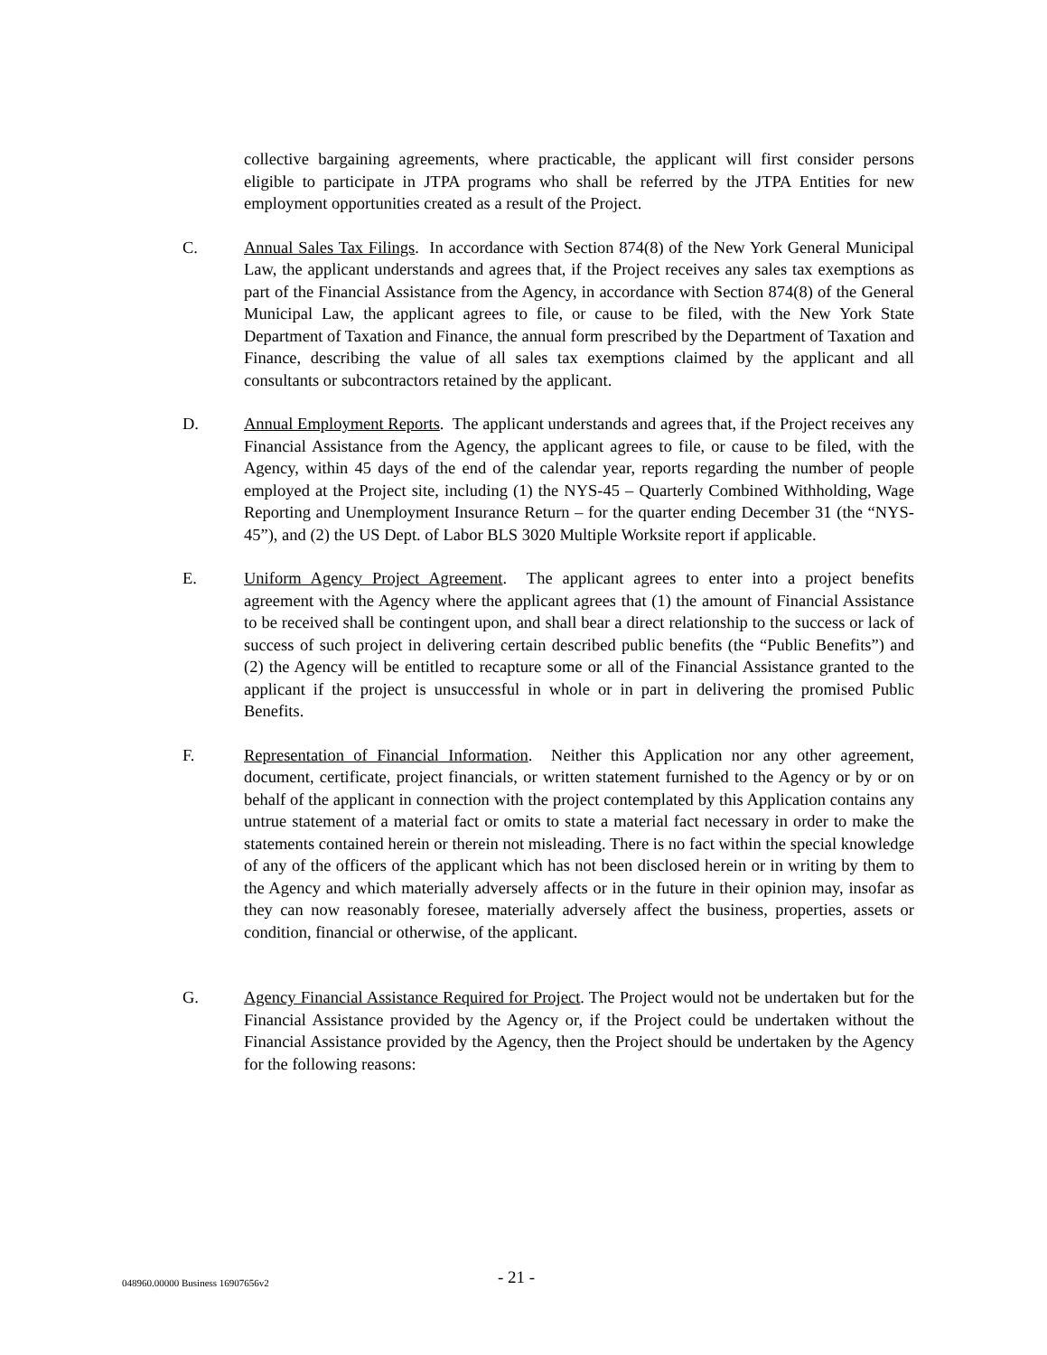collective bargaining agreements, where practicable, the applicant will first consider persons eligible to participate in JTPA programs who shall be referred by the JTPA Entities for new employment opportunities created as a result of the Project.
C. Annual Sales Tax Filings. In accordance with Section 874(8) of the New York General Municipal Law, the applicant understands and agrees that, if the Project receives any sales tax exemptions as part of the Financial Assistance from the Agency, in accordance with Section 874(8) of the General Municipal Law, the applicant agrees to file, or cause to be filed, with the New York State Department of Taxation and Finance, the annual form prescribed by the Department of Taxation and Finance, describing the value of all sales tax exemptions claimed by the applicant and all consultants or subcontractors retained by the applicant.
D. Annual Employment Reports. The applicant understands and agrees that, if the Project receives any Financial Assistance from the Agency, the applicant agrees to file, or cause to be filed, with the Agency, within 45 days of the end of the calendar year, reports regarding the number of people employed at the Project site, including (1) the NYS-45 – Quarterly Combined Withholding, Wage Reporting and Unemployment Insurance Return – for the quarter ending December 31 (the “NYS-45”), and (2) the US Dept. of Labor BLS 3020 Multiple Worksite report if applicable.
E. Uniform Agency Project Agreement. The applicant agrees to enter into a project benefits agreement with the Agency where the applicant agrees that (1) the amount of Financial Assistance to be received shall be contingent upon, and shall bear a direct relationship to the success or lack of success of such project in delivering certain described public benefits (the “Public Benefits”) and (2) the Agency will be entitled to recapture some or all of the Financial Assistance granted to the applicant if the project is unsuccessful in whole or in part in delivering the promised Public Benefits.
F. Representation of Financial Information. Neither this Application nor any other agreement, document, certificate, project financials, or written statement furnished to the Agency or by or on behalf of the applicant in connection with the project contemplated by this Application contains any untrue statement of a material fact or omits to state a material fact necessary in order to make the statements contained herein or therein not misleading. There is no fact within the special knowledge of any of the officers of the applicant which has not been disclosed herein or in writing by them to the Agency and which materially adversely affects or in the future in their opinion may, insofar as they can now reasonably foresee, materially adversely affect the business, properties, assets or condition, financial or otherwise, of the applicant.
G. Agency Financial Assistance Required for Project. The Project would not be undertaken but for the Financial Assistance provided by the Agency or, if the Project could be undertaken without the Financial Assistance provided by the Agency, then the Project should be undertaken by the Agency for the following reasons:
048960.00000 Business 16907656v2 - 21 -